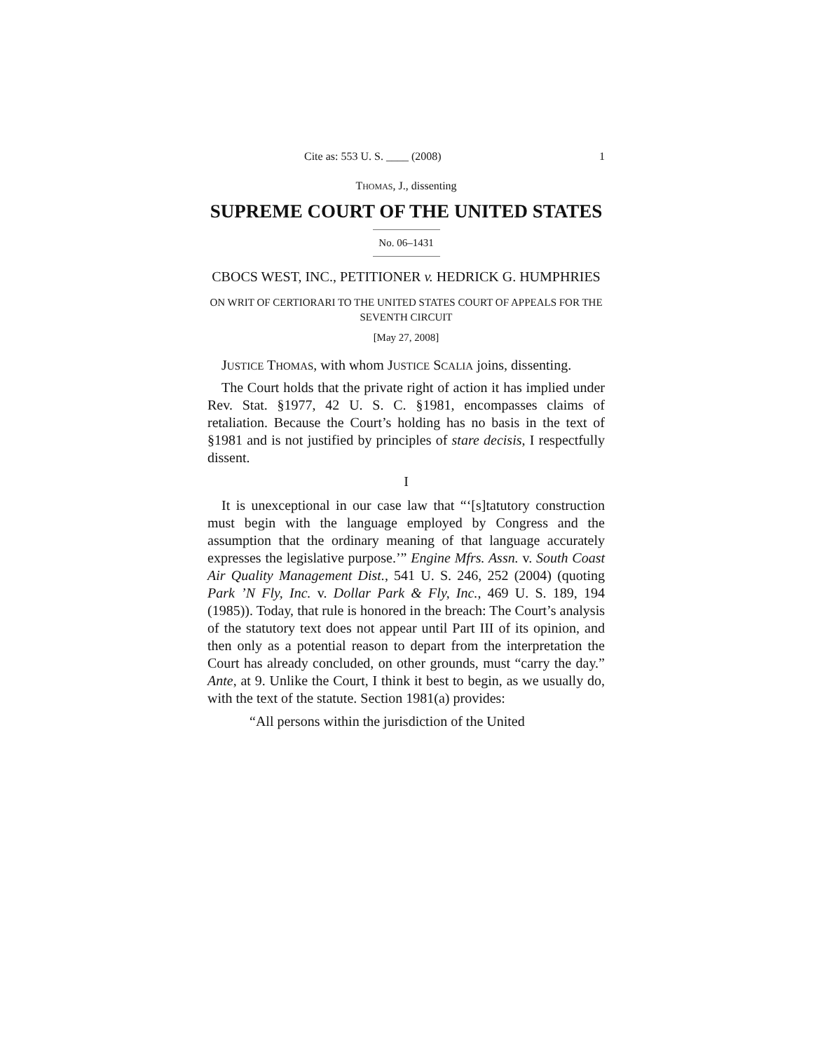Cite as: 553 U. S. ____ (2008) 1
THOMAS, J., dissenting
SUPREME COURT OF THE UNITED STATES
No. 06–1431
CBOCS WEST, INC., PETITIONER v. HEDRICK G. HUMPHRIES
ON WRIT OF CERTIORARI TO THE UNITED STATES COURT OF APPEALS FOR THE SEVENTH CIRCUIT
[May 27, 2008]
JUSTICE THOMAS, with whom JUSTICE SCALIA joins, dissenting.
The Court holds that the private right of action it has implied under Rev. Stat. §1977, 42 U. S. C. §1981, encompasses claims of retaliation. Because the Court’s holding has no basis in the text of §1981 and is not justified by principles of stare decisis, I respectfully dissent.
I
It is unexceptional in our case law that “‘[s]tatutory construction must begin with the language employed by Congress and the assumption that the ordinary meaning of that language accurately expresses the legislative purpose.’” Engine Mfrs. Assn. v. South Coast Air Quality Management Dist., 541 U. S. 246, 252 (2004) (quoting Park ’N Fly, Inc. v. Dollar Park & Fly, Inc., 469 U. S. 189, 194 (1985)). Today, that rule is honored in the breach: The Court’s analysis of the statutory text does not appear until Part III of its opinion, and then only as a potential reason to depart from the interpretation the Court has already concluded, on other grounds, must “carry the day.” Ante, at 9. Unlike the Court, I think it best to begin, as we usually do, with the text of the statute. Section 1981(a) provides:
“All persons within the jurisdiction of the United